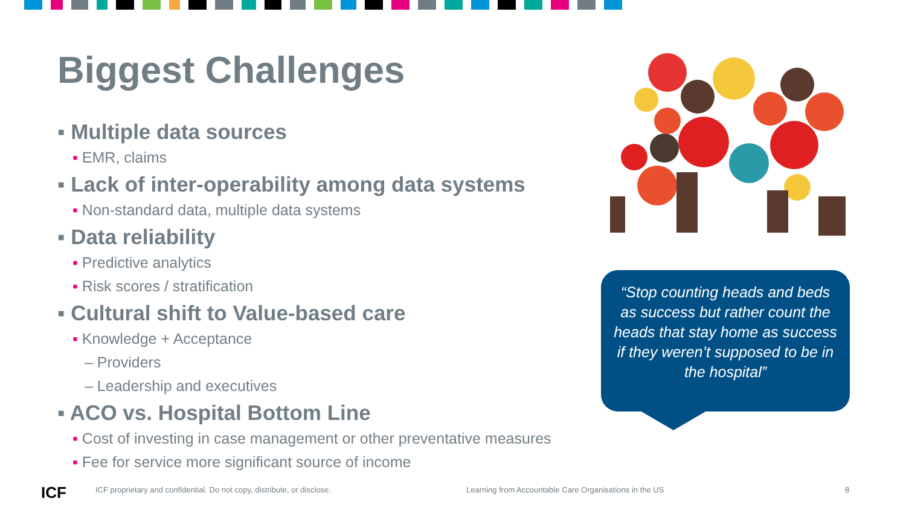Biggest Challenges
▪ Multiple data sources
▪ EMR, claims
▪ Lack of inter-operability among data systems
▪ Non-standard data, multiple data systems
▪ Data reliability
▪ Predictive analytics
▪ Risk scores / stratification
▪ Cultural shift to Value-based care
▪ Knowledge + Acceptance
– Providers
– Leadership and executives
▪ ACO vs. Hospital Bottom Line
▪ Cost of investing in case management or other preventative measures
▪ Fee for service more significant source of income
“Stop counting heads and beds as success but rather count the heads that stay home as success if they weren’t supposed to be in the hospital”
ICF
ICF proprietary and confidential. Do not copy, distribute, or disclose.
Learning from Accountable Care Organisations in the US
8